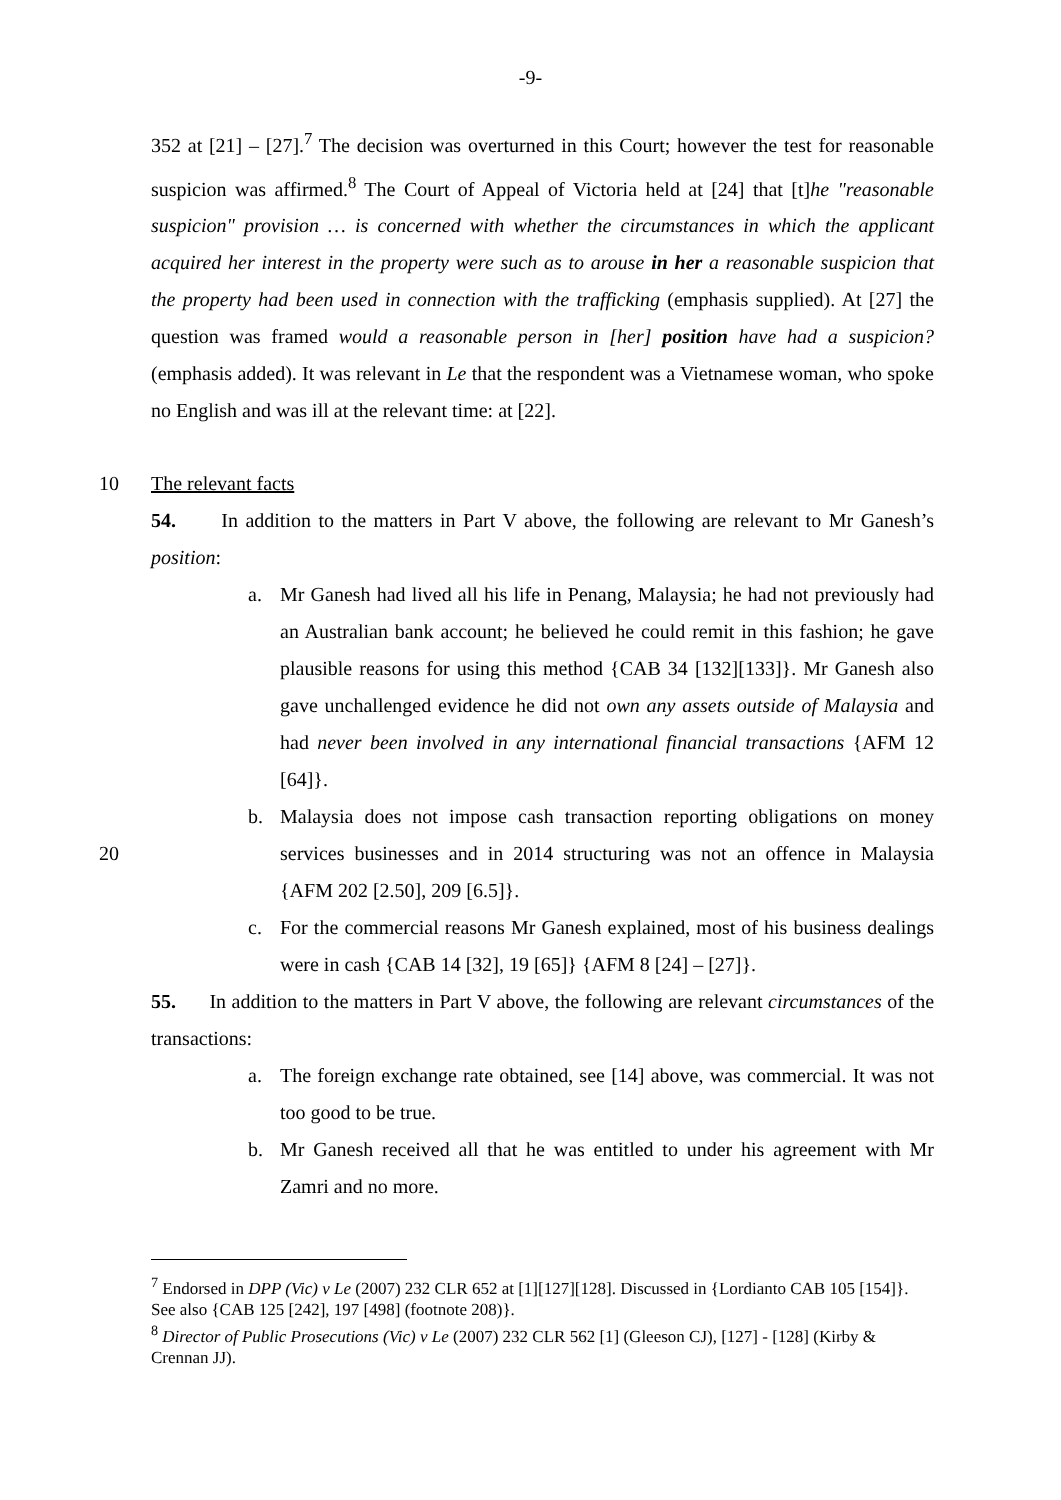-9-
352 at [21] – [27].<sup>7</sup> The decision was overturned in this Court; however the test for reasonable suspicion was affirmed.<sup>8</sup> The Court of Appeal of Victoria held at [24] that [t]he "reasonable suspicion" provision … is concerned with whether the circumstances in which the applicant acquired her interest in the property were such as to arouse in her a reasonable suspicion that the property had been used in connection with the trafficking (emphasis supplied). At [27] the question was framed would a reasonable person in [her] position have had a suspicion? (emphasis added). It was relevant in Le that the respondent was a Vietnamese woman, who spoke no English and was ill at the relevant time: at [22].
10 The relevant facts
54. In addition to the matters in Part V above, the following are relevant to Mr Ganesh’s position:
a. Mr Ganesh had lived all his life in Penang, Malaysia; he had not previously had an Australian bank account; he believed he could remit in this fashion; he gave plausible reasons for using this method {CAB 34 [132][133]}. Mr Ganesh also gave unchallenged evidence he did not own any assets outside of Malaysia and had never been involved in any international financial transactions {AFM 12 [64]}.
b.
20
Malaysia does not impose cash transaction reporting obligations on money services businesses and in 2014 structuring was not an offence in Malaysia {AFM 202 [2.50], 209 [6.5]}.
c. For the commercial reasons Mr Ganesh explained, most of his business dealings were in cash {CAB 14 [32], 19 [65]} {AFM 8 [24] – [27]}.
55. In addition to the matters in Part V above, the following are relevant circumstances of the transactions:
a. The foreign exchange rate obtained, see [14] above, was commercial. It was not too good to be true.
b. Mr Ganesh received all that he was entitled to under his agreement with Mr Zamri and no more.
<sup>7</sup> Endorsed in DPP (Vic) v Le (2007) 232 CLR 652 at [1][127][128]. Discussed in {Lordianto CAB 105 [154]}. See also {CAB 125 [242], 197 [498] (footnote 208)}.
<sup>8</sup> Director of Public Prosecutions (Vic) v Le (2007) 232 CLR 562 [1] (Gleeson CJ), [127] - [128] (Kirby & Crennan JJ).